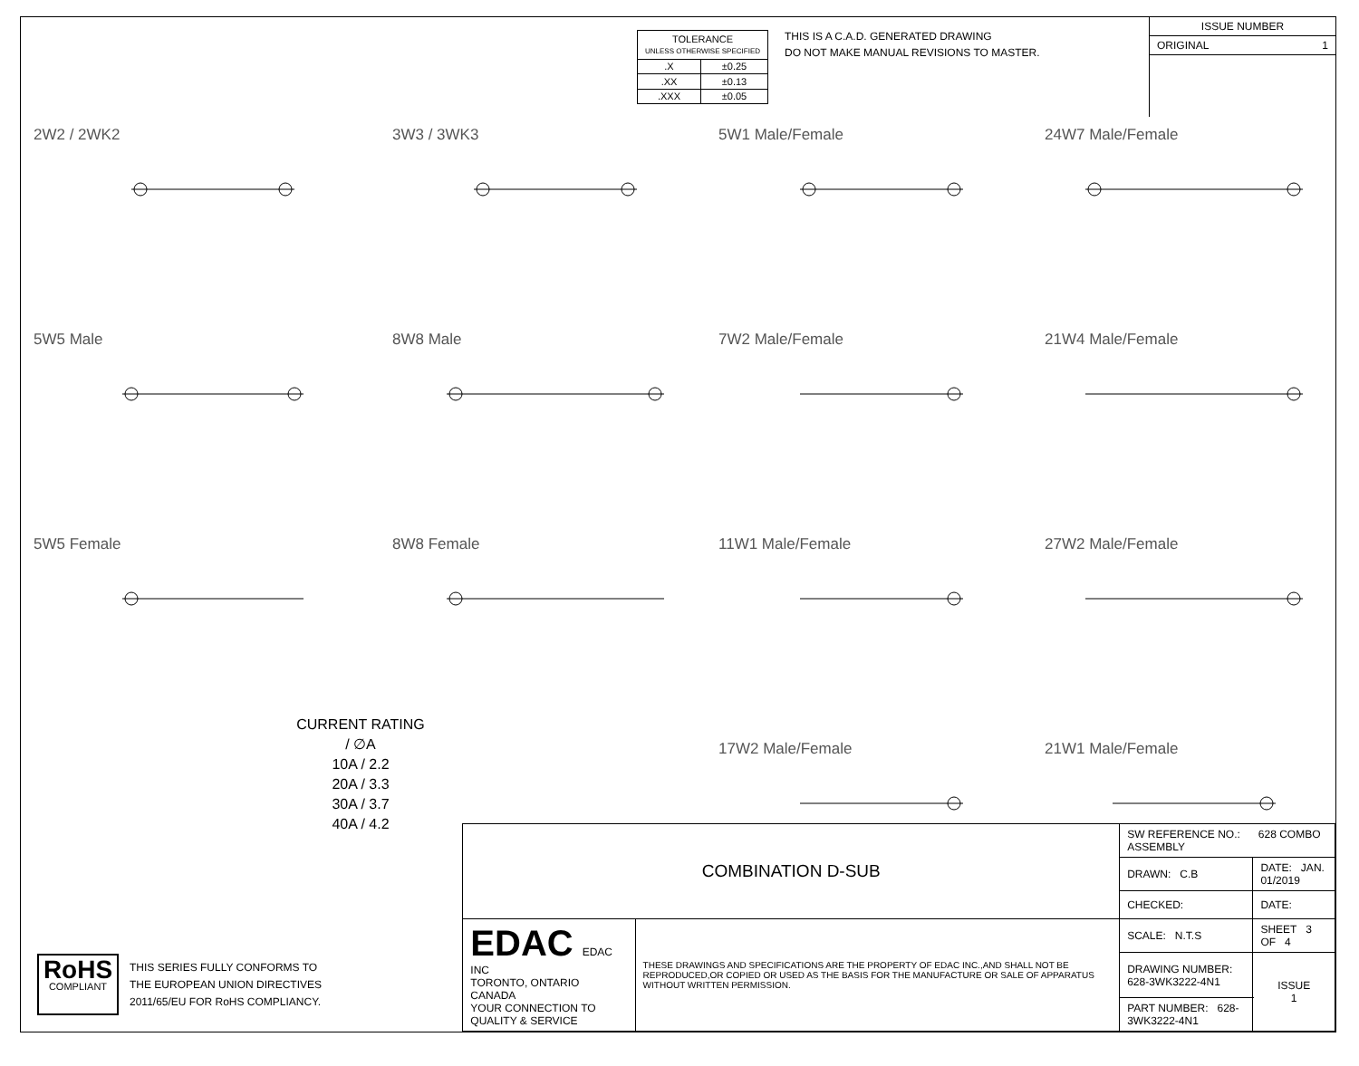| TOLERANCE UNLESS OTHERWISE SPECIFIED | |
| .X | ±0.25 |
| .XX | ±0.13 |
| .XXX | ±0.05 |
THIS IS A C.A.D. GENERATED DRAWING
DO NOT MAKE MANUAL REVISIONS TO MASTER.
ISSUE NUMBER
ORIGINAL 1
2W2 / 2WK2
3W3 / 3WK3
5W1 Male/Female
24W7 Male/Female
5W5 Male
8W8 Male
7W2 Male/Female
21W4 Male/Female
5W5 Female
8W8 Female
11W1 Male/Female
27W2 Male/Female
17W2 Male/Female
21W1 Male/Female
CURRENT RATING / ∅A
10A / 2.2
20A / 3.3
30A / 3.7
40A / 4.2
RoHS
COMPLIANT
THIS SERIES FULLY CONFORMS TO
THE EUROPEAN UNION DIRECTIVES
2011/65/EU FOR RoHS COMPLIANCY.
| COMBINATION D-SUB | | SW REFERENCE NO.: 628 COMBO ASSEMBLY | | |
| | | DRAWN: C.B | DATE: JAN. 01/2019 | |
| | | CHECKED: | DATE: | |
| EDAC EDAC INC TORONTO, ONTARIO CANADA YOUR CONNECTION TO QUALITY & SERVICE | THESE DRAWINGS AND SPECIFICATIONS ARE THE PROPERTY OF EDAC INC.,AND SHALL NOT BE REPRODUCED,OR COPIED OR USED AS THE BASIS FOR THE MANUFACTURE OR SALE OF APPARATUS WITHOUT WRITTEN PERMISSION. | SCALE: N.T.S | SHEET 3 OF 4 | |
| | | DRAWING NUMBER: 628-3WK3222-4N1 | | ISSUE 1 |
| | | PART NUMBER: 628-3WK3222-4N1 | | |